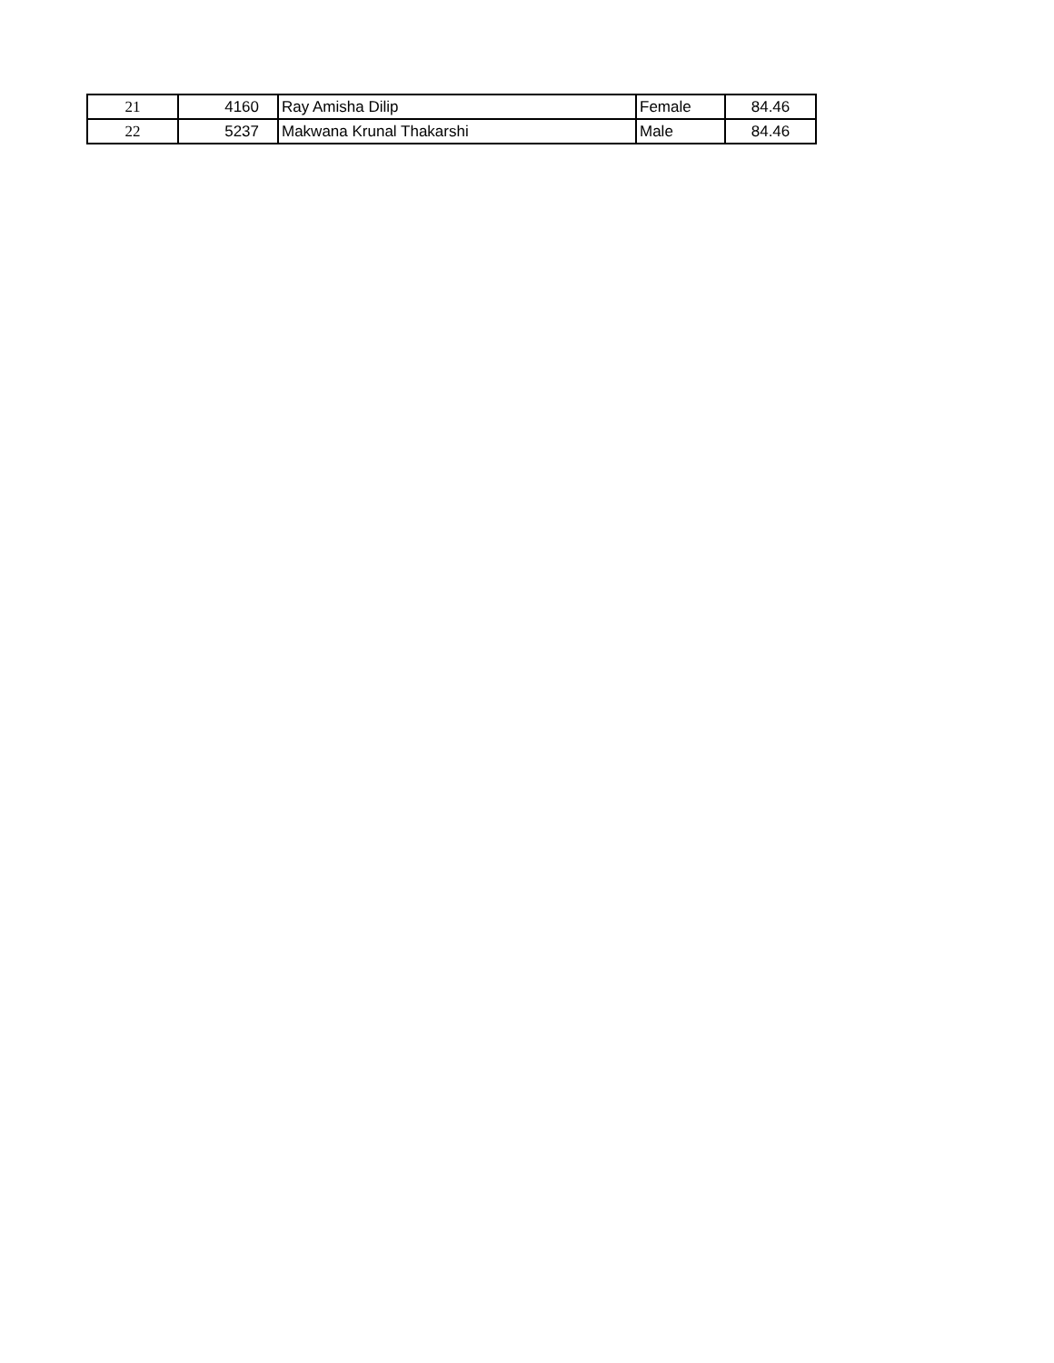| 21 | 4160 | Ray Amisha Dilip | Female | 84.46 |
| 22 | 5237 | Makwana Krunal Thakarshi | Male | 84.46 |